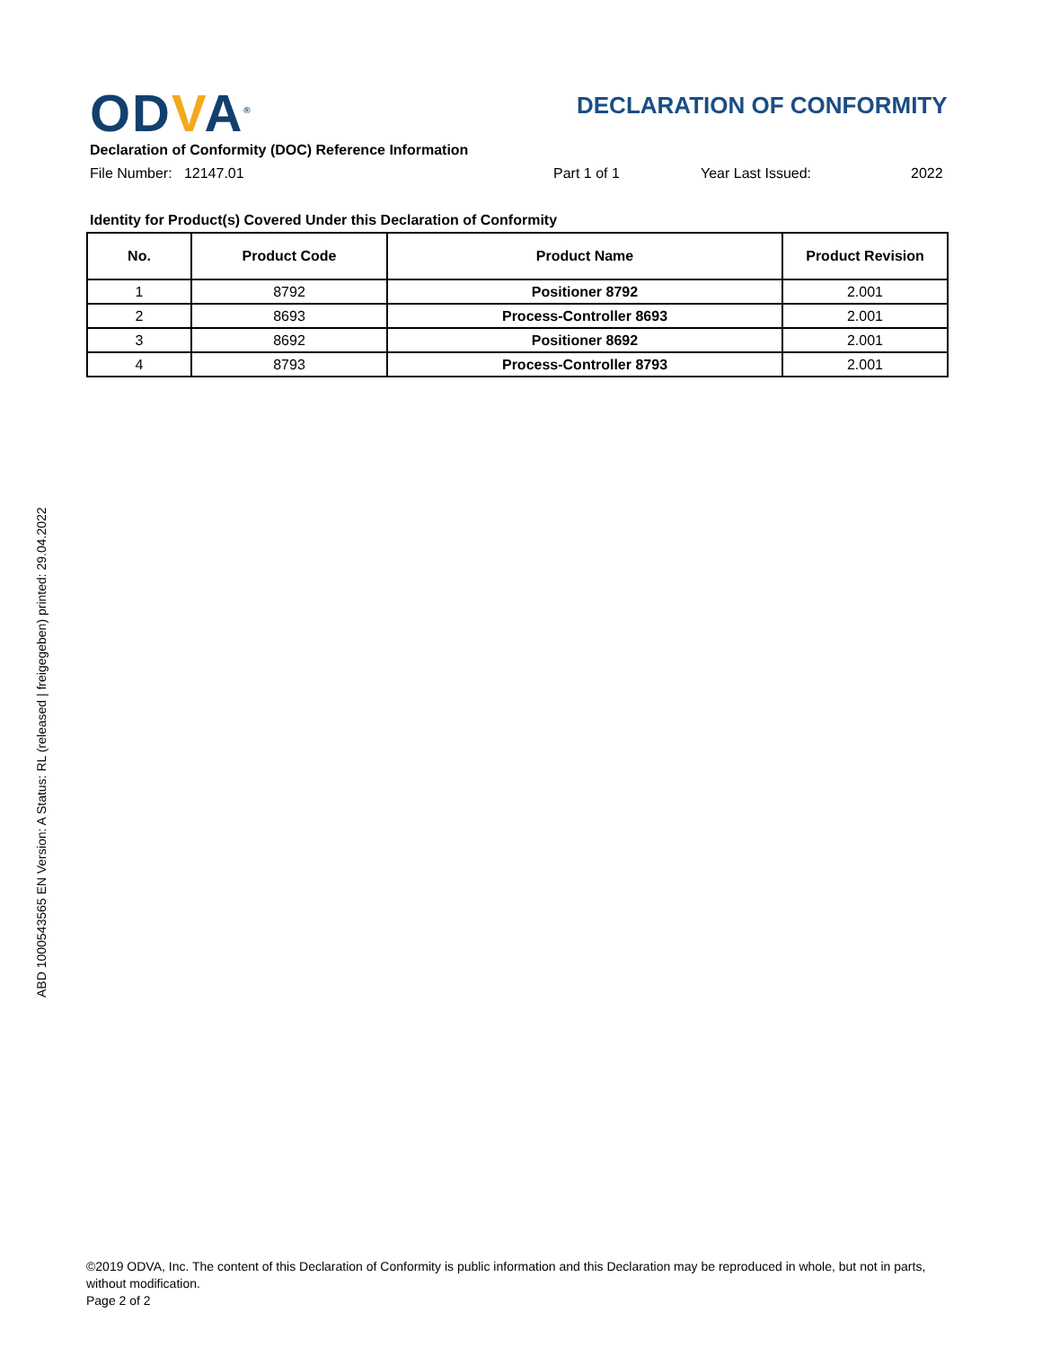ODVA<sup>®</sup> DECLARATION OF CONFORMITY
Declaration of Conformity (DOC) Reference Information
File Number: 12147.01 Part 1 of 1 Year Last Issued: 2022
Identity for Product(s) Covered Under this Declaration of Conformity
| No. | Product Code | Product Name | Product Revision |
| --- | --- | --- | --- |
| 1 | 8792 | Positioner 8792 | 2.001 |
| 2 | 8693 | Process-Controller 8693 | 2.001 |
| 3 | 8692 | Positioner 8692 | 2.001 |
| 4 | 8793 | Process-Controller 8793 | 2.001 |
ABD 1000543565 EN Version: A Status: RL (released | freigegeben) printed: 29.04.2022
©2019 ODVA, Inc. The content of this Declaration of Conformity is public information and this Declaration may be reproduced in whole, but not in parts, without modification.
Page 2 of 2